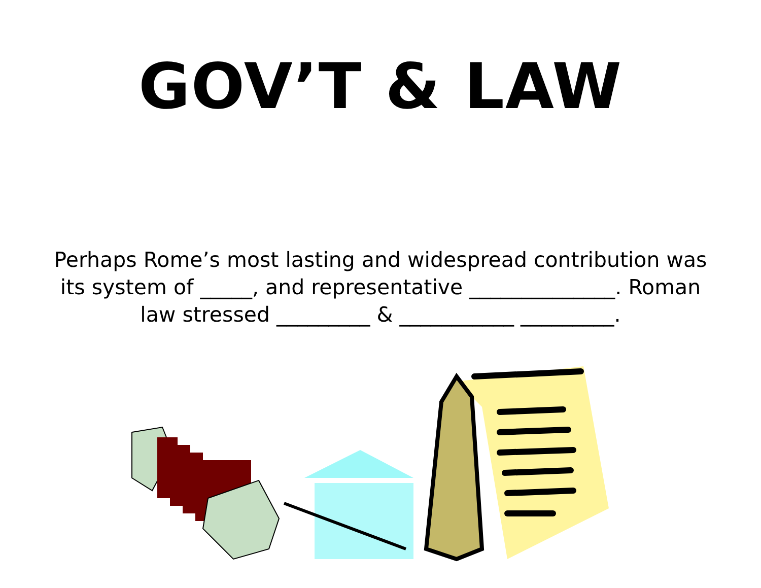GOV’T & LAW
Perhaps Rome’s most lasting and widespread contribution was its system of _____, and representative ______________. Roman law stressed _________ & ___________ _________.